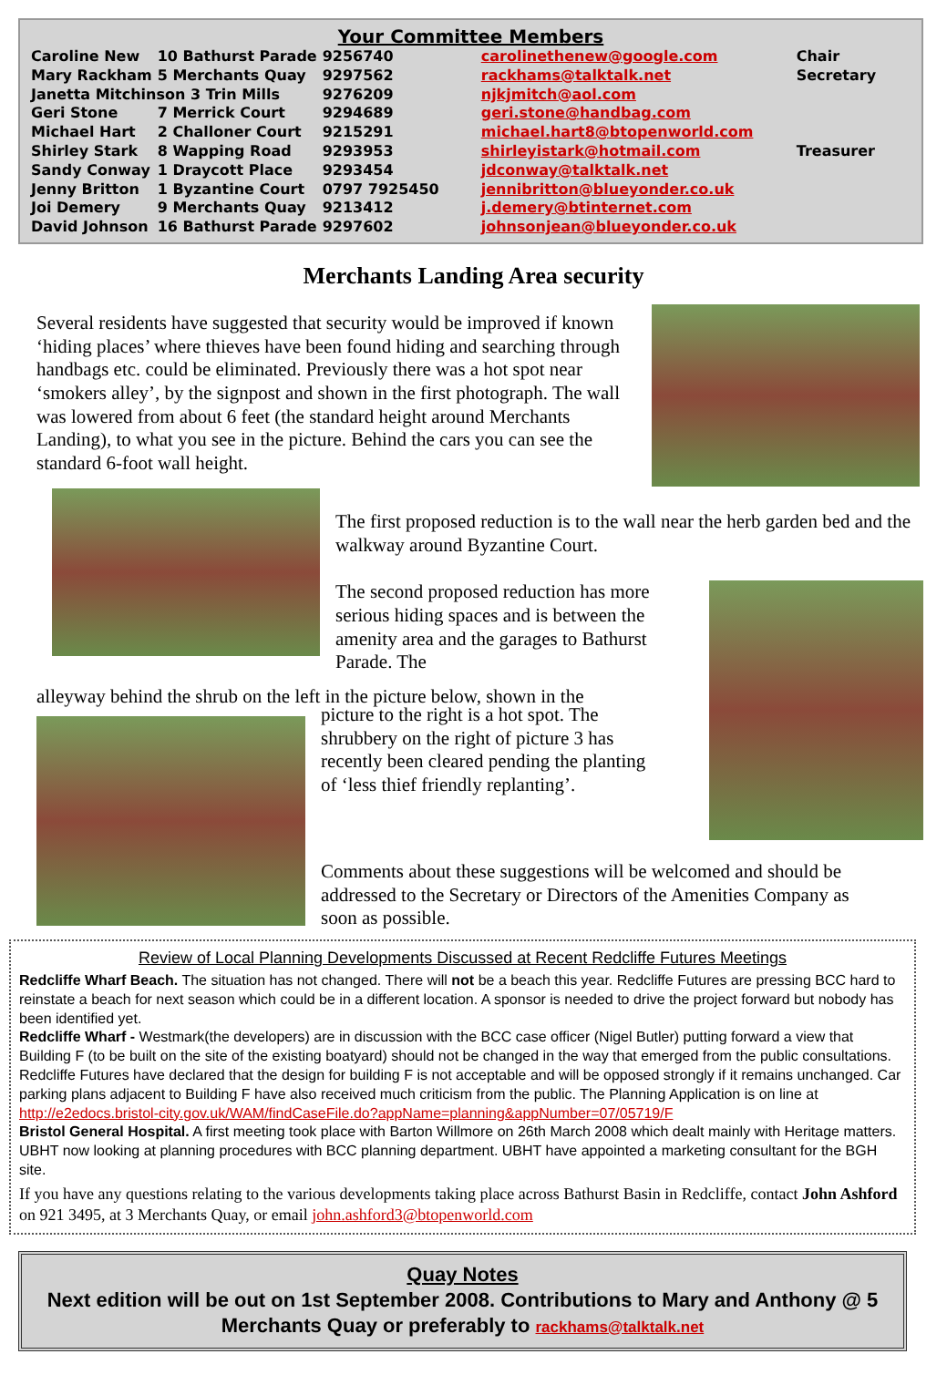Your Committee Members
| Caroline New | 10 Bathurst Parade | 9256740 | carolinethenew@google.com | Chair |
| Mary Rackham | 5 Merchants Quay | 9297562 | rackhams@talktalk.net | Secretary |
| Janetta Mitchinson 3 Trin Mills | | 9276209 | njkjmitch@aol.com | |
| Geri Stone | 7 Merrick Court | 9294689 | geri.stone@handbag.com | |
| Michael Hart | 2 Challoner Court | 9215291 | michael.hart8@btopenworld.com | |
| Shirley Stark | 8 Wapping Road | 9293953 | shirleyistark@hotmail.com | Treasurer |
| Sandy Conway | 1 Draycott Place | 9293454 | jdconway@talktalk.net | |
| Jenny Britton | 1 Byzantine Court | 0797 7925450 | jennibritton@blueyonder.co.uk | |
| Joi Demery | 9 Merchants Quay | 9213412 | j.demery@btinternet.com | |
| David Johnson | 16 Bathurst Parade | 9297602 | johnsonjean@blueyonder.co.uk | |
Merchants Landing Area security
Several residents have suggested that security would be improved if known ‘hiding places’ where thieves have been found hiding and searching through handbags etc. could be eliminated. Previously there was a hot spot near ‘smokers alley’, by the signpost and shown in the first photograph. The wall was lowered from about 6 feet (the standard height around Merchants Landing), to what you see in the picture. Behind the cars you can see the standard 6-foot wall height.
The first proposed reduction is to the wall near the herb garden bed and the walkway around Byzantine Court.
The second proposed reduction has more serious hiding spaces and is between the amenity area and the garages to Bathurst Parade. The
alleyway behind the shrub on the left in the picture below, shown in the
picture to the right is a hot spot. The shrubbery on the right of picture 3 has recently been cleared pending the planting of ‘less thief friendly replanting’.
Comments about these suggestions will be welcomed and should be addressed to the Secretary or Directors of the Amenities Company as soon as possible.
Review of Local Planning Developments Discussed at Recent Redcliffe Futures Meetings
Redcliffe Wharf Beach. The situation has not changed. There will not be a beach this year. Redcliffe Futures are pressing BCC hard to reinstate a beach for next season which could be in a different location. A sponsor is needed to drive the project forward but nobody has been identified yet.
Redcliffe Wharf - Westmark(the developers) are in discussion with the BCC case officer (Nigel Butler) putting forward a view that Building F (to be built on the site of the existing boatyard) should not be changed in the way that emerged from the public consultations. Redcliffe Futures have declared that the design for building F is not acceptable and will be opposed strongly if it remains unchanged. Car parking plans adjacent to Building F have also received much criticism from the public. The Planning Application is on line at http://e2edocs.bristol-city.gov.uk/WAM/findCaseFile.do?appName=planning&appNumber=07/05719/F
Bristol General Hospital. A first meeting took place with Barton Willmore on 26th March 2008 which dealt mainly with Heritage matters. UBHT now looking at planning procedures with BCC planning department. UBHT have appointed a marketing consultant for the BGH site.
If you have any questions relating to the various developments taking place across Bathurst Basin in Redcliffe, contact John Ashford on 921 3495, at 3 Merchants Quay, or email john.ashford3@btopenworld.com
Quay Notes
Next edition will be out on 1st September 2008. Contributions to Mary and Anthony @ 5 Merchants Quay or preferably to rackhams@talktalk.net